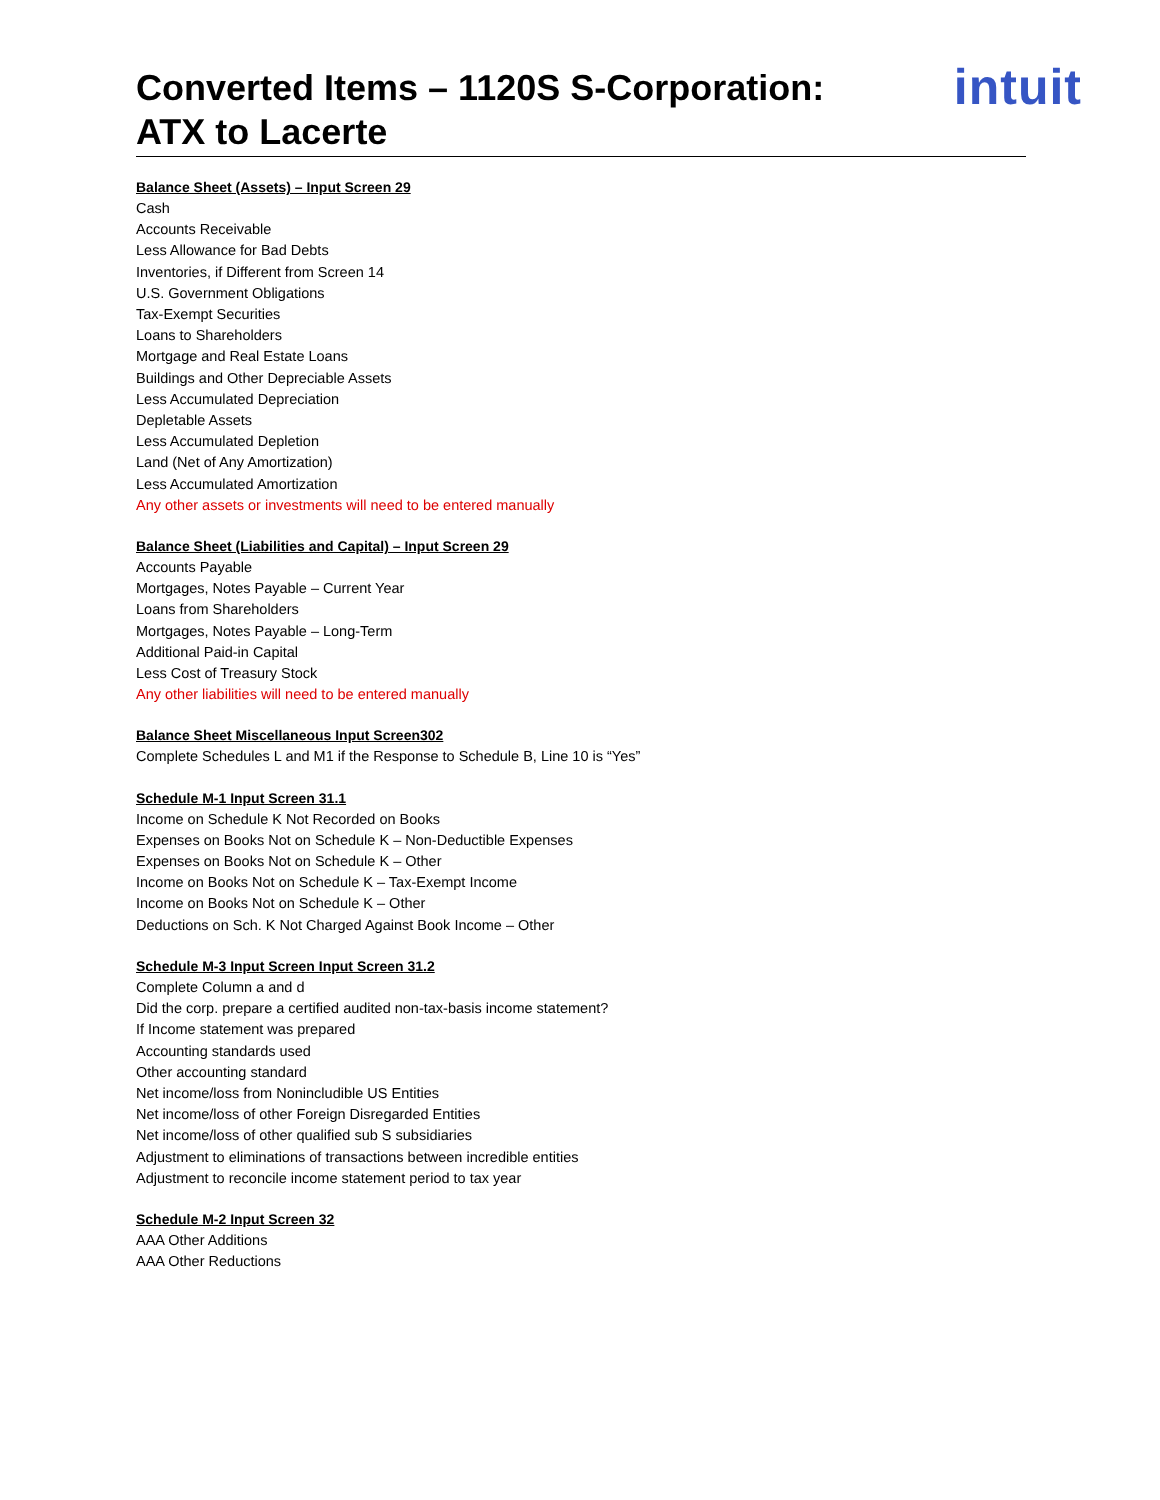Converted Items – 1120S S-Corporation:
ATX to Lacerte
intuit
Balance Sheet (Assets) – Input Screen 29
Cash
Accounts Receivable
Less Allowance for Bad Debts
Inventories, if Different from Screen 14
U.S. Government Obligations
Tax-Exempt Securities
Loans to Shareholders
Mortgage and Real Estate Loans
Buildings and Other Depreciable Assets
Less Accumulated Depreciation
Depletable Assets
Less Accumulated Depletion
Land (Net of Any Amortization)
Less Accumulated Amortization
Any other assets or investments will need to be entered manually
Balance Sheet (Liabilities and Capital) – Input Screen 29
Accounts Payable
Mortgages, Notes Payable – Current Year
Loans from Shareholders
Mortgages, Notes Payable – Long-Term
Additional Paid-in Capital
Less Cost of Treasury Stock
Any other liabilities will need to be entered manually
Balance Sheet Miscellaneous Input Screen302
Complete Schedules L and M1 if the Response to Schedule B, Line 10 is “Yes”
Schedule M-1 Input Screen 31.1
Income on Schedule K Not Recorded on Books
Expenses on Books Not on Schedule K – Non-Deductible Expenses
Expenses on Books Not on Schedule K – Other
Income on Books Not on Schedule K – Tax-Exempt Income
Income on Books Not on Schedule K – Other
Deductions on Sch. K Not Charged Against Book Income – Other
Schedule M-3 Input Screen Input Screen 31.2
Complete Column a and d
Did the corp. prepare a certified audited non-tax-basis income statement?
If Income statement was prepared
Accounting standards used
Other accounting standard
Net income/loss from Nonincludible US Entities
Net income/loss of other Foreign Disregarded Entities
Net income/loss of other qualified sub S subsidiaries
Adjustment to eliminations of transactions between incredible entities
Adjustment to reconcile income statement period to tax year
Schedule M-2 Input Screen 32
AAA Other Additions
AAA Other Reductions